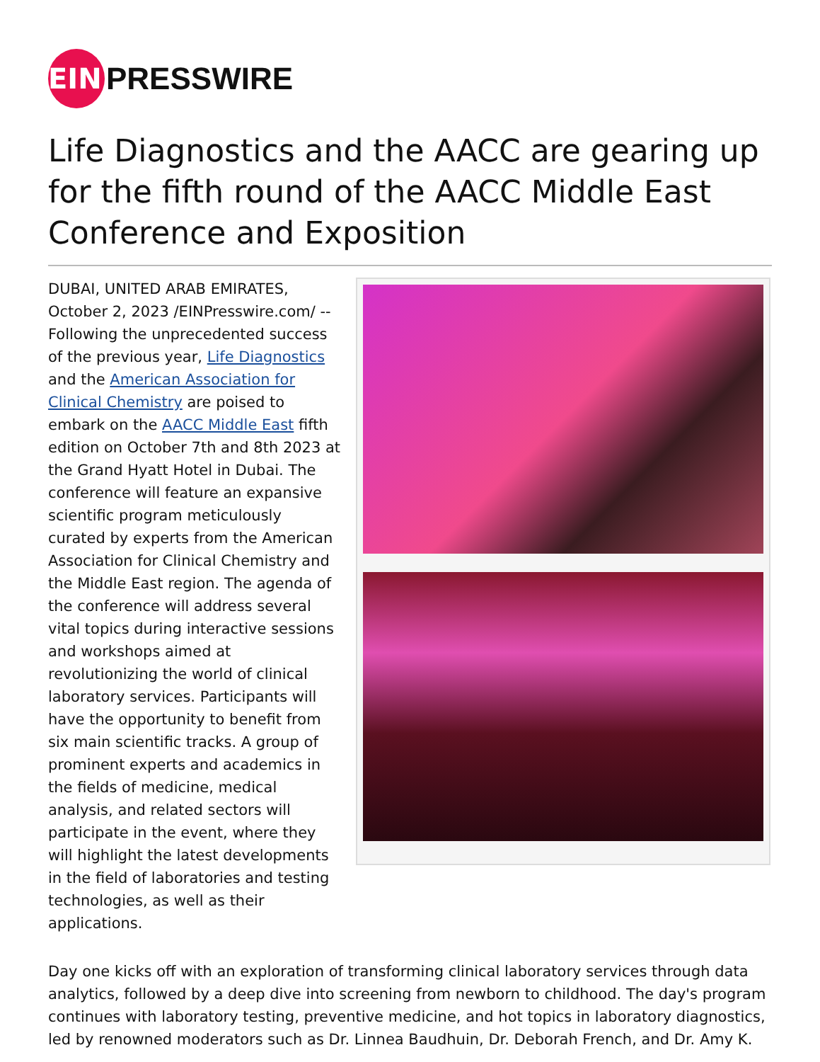EIN
PRESSWIRE
Life Diagnostics and the AACC are gearing up for the fifth round of the AACC Middle East Conference and Exposition
DUBAI, UNITED ARAB EMIRATES, October 2, 2023 /EINPresswire.com/ -- Following the unprecedented success of the previous year, Life Diagnostics and the American Association for Clinical Chemistry are poised to embark on the AACC Middle East fifth edition on October 7th and 8th 2023 at the Grand Hyatt Hotel in Dubai. The conference will feature an expansive scientific program meticulously curated by experts from the American Association for Clinical Chemistry and the Middle East region. The agenda of the conference will address several vital topics during interactive sessions and workshops aimed at revolutionizing the world of clinical laboratory services. Participants will have the opportunity to benefit from six main scientific tracks. A group of prominent experts and academics in the fields of medicine, medical analysis, and related sectors will participate in the event, where they will highlight the latest developments in the field of laboratories and testing technologies, as well as their applications.
Day one kicks off with an exploration of transforming clinical laboratory services through data analytics, followed by a deep dive into screening from newborn to childhood. The day's program continues with laboratory testing, preventive medicine, and hot topics in laboratory diagnostics, led by renowned moderators such as Dr. Linnea Baudhuin, Dr. Deborah French, and Dr. Amy K.